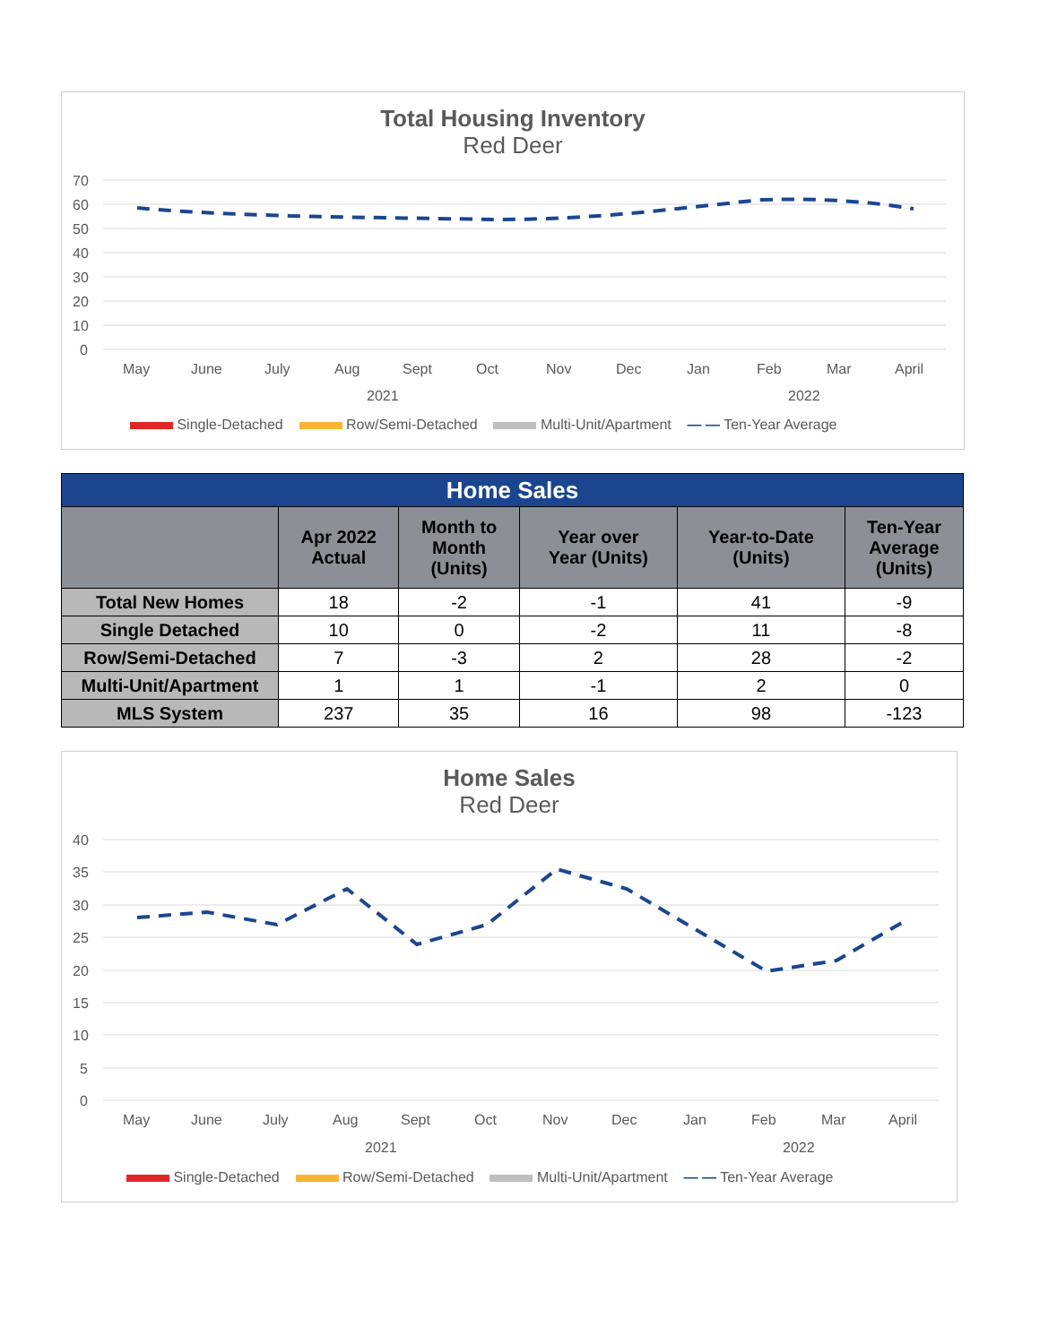Total Housing Inventory
Red Deer
70
60
50
40
30
20
10
0
May
June
July
Aug
Sept
Oct
Nov
Dec
Jan
Feb
Mar
April
2021
2022
Single-Detached Row/Semi-Detached Multi-Unit/Apartment — — Ten-Year Average
| Home Sales | | | | | |
| --- | --- | --- | --- | --- | --- |
| | Apr 2022 Actual | Month to Month (Units) | Year over Year (Units) | Year-to-Date (Units) | Ten-Year Average (Units) |
| Total New Homes | 18 | -2 | -1 | 41 | -9 |
| Single Detached | 10 | 0 | -2 | 11 | -8 |
| Row/Semi-Detached | 7 | -3 | 2 | 28 | -2 |
| Multi-Unit/Apartment | 1 | 1 | -1 | 2 | 0 |
| MLS System | 237 | 35 | 16 | 98 | -123 |
Home Sales
Red Deer
40
35
30
25
20
15
10
5
0
May
June
July
Aug
Sept
Oct
Nov
Dec
Jan
Feb
Mar
April
2021
2022
Single-Detached Row/Semi-Detached Multi-Unit/Apartment — — Ten-Year Average